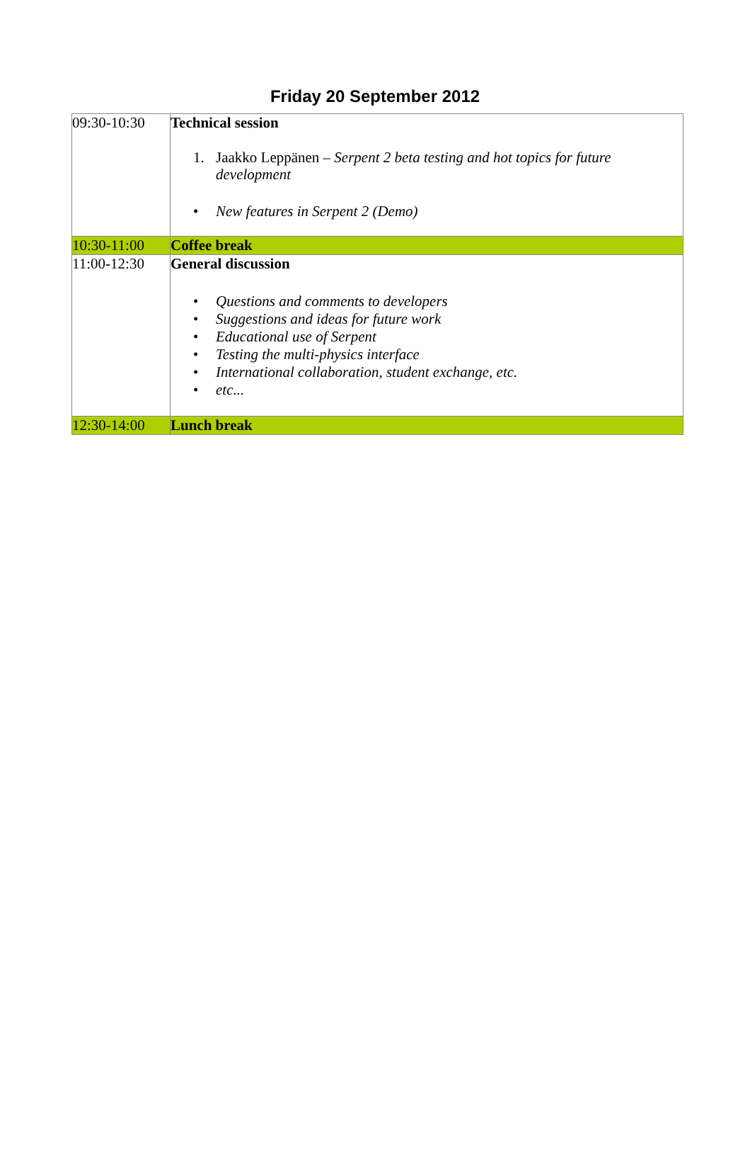Friday 20 September 2012
| 09:30-10:30 | Technical session 1. Jaakko Leppänen – Serpent 2 beta testing and hot topics for future development • New features in Serpent 2 (Demo) |
| 10:30-11:00 | Coffee break |
| 11:00-12:30 | General discussion • Questions and comments to developers • Suggestions and ideas for future work • Educational use of Serpent • Testing the multi-physics interface • International collaboration, student exchange, etc. • etc... |
| 12:30-14:00 | Lunch break |